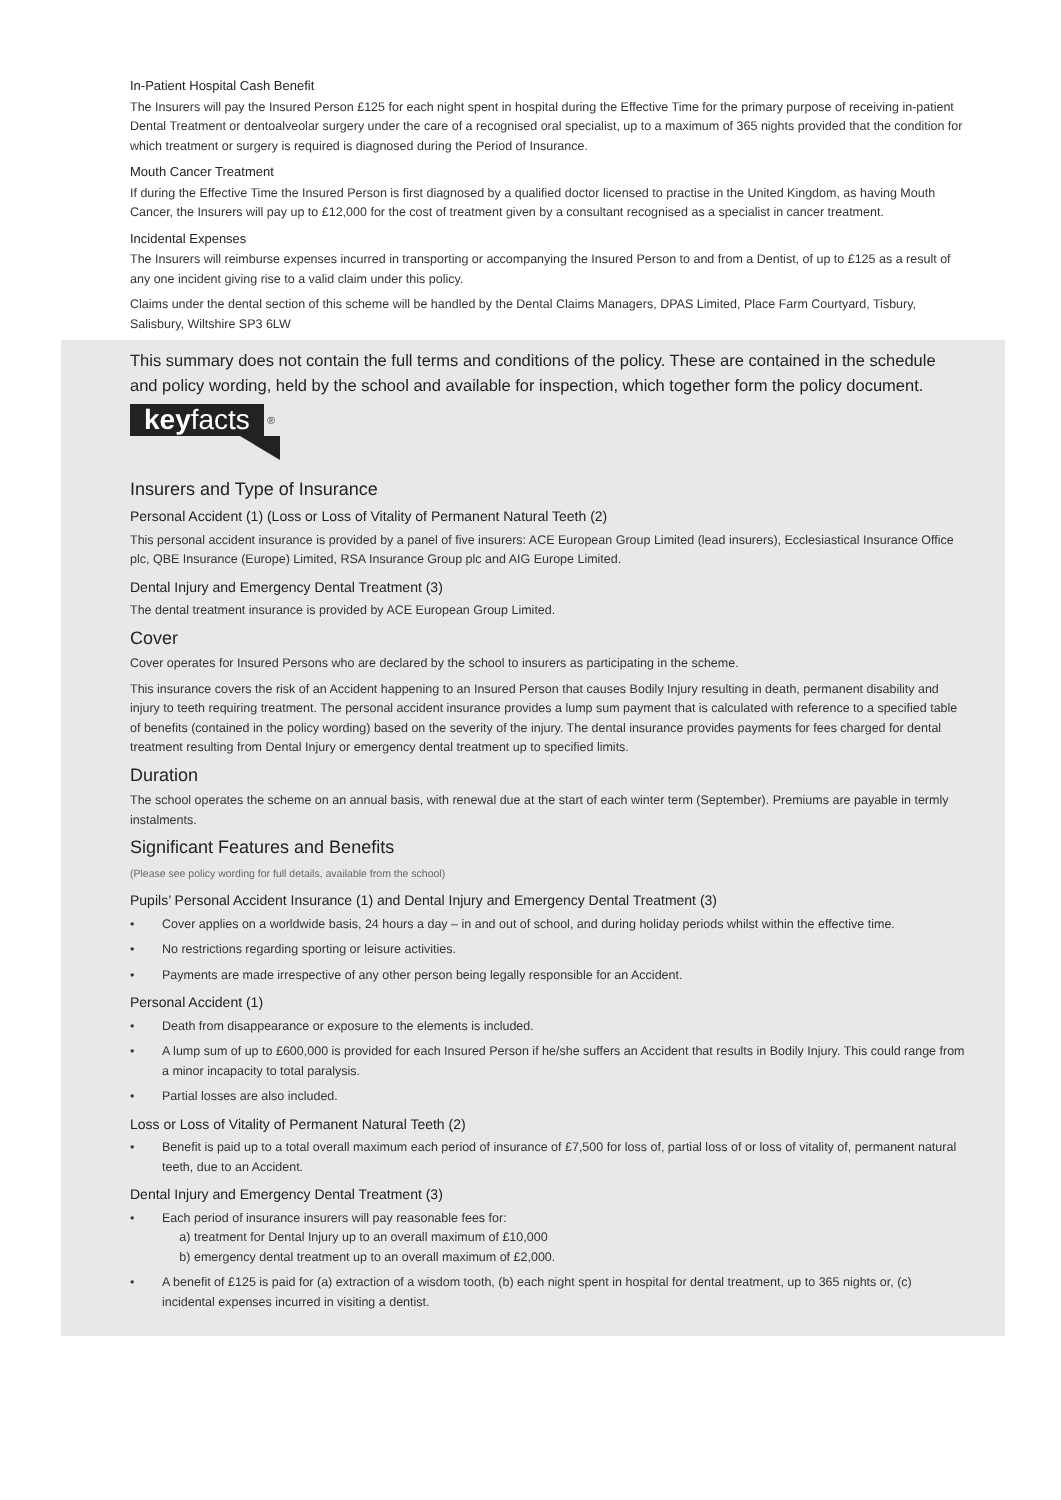In-Patient Hospital Cash Benefit
The Insurers will pay the Insured Person £125 for each night spent in hospital during the Effective Time for the primary purpose of receiving in-patient Dental Treatment or dentoalveolar surgery under the care of a recognised oral specialist, up to a maximum of 365 nights provided that the condition for which treatment or surgery is required is diagnosed during the Period of Insurance.
Mouth Cancer Treatment
If during the Effective Time the Insured Person is first diagnosed by a qualified doctor licensed to practise in the United Kingdom, as having Mouth Cancer, the Insurers will pay up to £12,000 for the cost of treatment given by a consultant recognised as a specialist in cancer treatment.
Incidental Expenses
The Insurers will reimburse expenses incurred in transporting or accompanying the Insured Person to and from a Dentist, of up to £125 as a result of any one incident giving rise to a valid claim under this policy.
Claims under the dental section of this scheme will be handled by the Dental Claims Managers, DPAS Limited, Place Farm Courtyard, Tisbury, Salisbury, Wiltshire SP3 6LW
This summary does not contain the full terms and conditions of the policy. These are contained in the schedule and policy wording, held by the school and available for inspection, which together form the policy document.
keyfacts
<sup>®</sup>
Insurers and Type of Insurance
Personal Accident (1) (Loss or Loss of Vitality of Permanent Natural Teeth (2)
This personal accident insurance is provided by a panel of five insurers: ACE European Group Limited (lead insurers), Ecclesiastical Insurance Office plc, QBE Insurance (Europe) Limited, RSA Insurance Group plc and AIG Europe Limited.
Dental Injury and Emergency Dental Treatment (3)
The dental treatment insurance is provided by ACE European Group Limited.
Cover
Cover operates for Insured Persons who are declared by the school to insurers as participating in the scheme.
This insurance covers the risk of an Accident happening to an Insured Person that causes Bodily Injury resulting in death, permanent disability and injury to teeth requiring treatment. The personal accident insurance provides a lump sum payment that is calculated with reference to a specified table of benefits (contained in the policy wording) based on the severity of the injury. The dental insurance provides payments for fees charged for dental treatment resulting from Dental Injury or emergency dental treatment up to specified limits.
Duration
The school operates the scheme on an annual basis, with renewal due at the start of each winter term (September). Premiums are payable in termly instalments.
Significant Features and Benefits
(Please see policy wording for full details, available from the school)
Pupils’ Personal Accident Insurance (1) and Dental Injury and Emergency Dental Treatment (3)
• Cover applies on a worldwide basis, 24 hours a day – in and out of school, and during holiday periods whilst within the effective time.
• No restrictions regarding sporting or leisure activities.
• Payments are made irrespective of any other person being legally responsible for an Accident.
Personal Accident (1)
• Death from disappearance or exposure to the elements is included.
• A lump sum of up to £600,000 is provided for each Insured Person if he/she suffers an Accident that results in Bodily Injury. This could range from a minor incapacity to total paralysis.
• Partial losses are also included.
Loss or Loss of Vitality of Permanent Natural Teeth (2)
• Benefit is paid up to a total overall maximum each period of insurance of £7,500 for loss of, partial loss of or loss of vitality of, permanent natural teeth, due to an Accident.
Dental Injury and Emergency Dental Treatment (3)
• Each period of insurance insurers will pay reasonable fees for:
a) treatment for Dental Injury up to an overall maximum of £10,000
b) emergency dental treatment up to an overall maximum of £2,000.
• A benefit of £125 is paid for (a) extraction of a wisdom tooth, (b) each night spent in hospital for dental treatment, up to 365 nights or, (c) incidental expenses incurred in visiting a dentist.